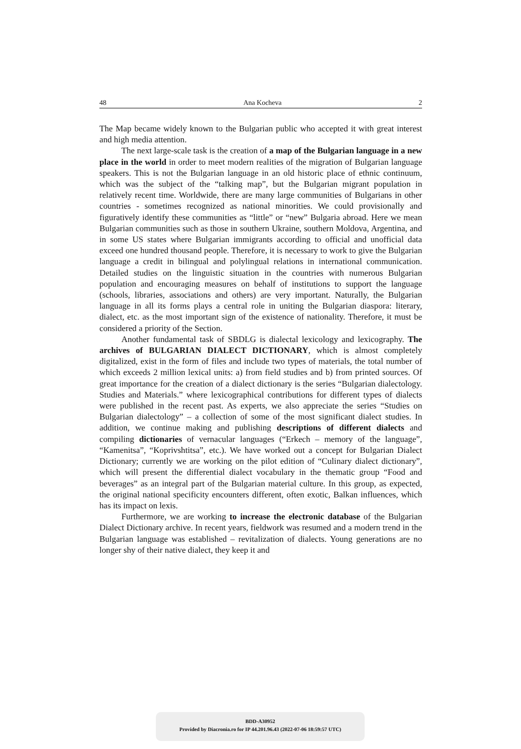48 Ana Kocheva 2
The Map became widely known to the Bulgarian public who accepted it with great interest and high media attention.
The next large-scale task is the creation of a map of the Bulgarian language in a new place in the world in order to meet modern realities of the migration of Bulgarian language speakers. This is not the Bulgarian language in an old historic place of ethnic continuum, which was the subject of the “talking map”, but the Bulgarian migrant population in relatively recent time. Worldwide, there are many large communities of Bulgarians in other countries - sometimes recognized as national minorities. We could provisionally and figuratively identify these communities as “little” or “new” Bulgaria abroad. Here we mean Bulgarian communities such as those in southern Ukraine, southern Moldova, Argentina, and in some US states where Bulgarian immigrants according to official and unofficial data exceed one hundred thousand people. Therefore, it is necessary to work to give the Bulgarian language a credit in bilingual and polylingual relations in international communication. Detailed studies on the linguistic situation in the countries with numerous Bulgarian population and encouraging measures on behalf of institutions to support the language (schools, libraries, associations and others) are very important. Naturally, the Bulgarian language in all its forms plays a central role in uniting the Bulgarian diaspora: literary, dialect, etc. as the most important sign of the existence of nationality. Therefore, it must be considered a priority of the Section.
Another fundamental task of SBDLG is dialectal lexicology and lexicography. The archives of BULGARIAN DIALECT DICTIONARY, which is almost completely digitalized, exist in the form of files and include two types of materials, the total number of which exceeds 2 million lexical units: a) from field studies and b) from printed sources. Of great importance for the creation of a dialect dictionary is the series “Bulgarian dialectology. Studies and Materials.” where lexicographical contributions for different types of dialects were published in the recent past. As experts, we also appreciate the series “Studies on Bulgarian dialectology” – a collection of some of the most significant dialect studies. In addition, we continue making and publishing descriptions of different dialects and compiling dictionaries of vernacular languages (“Erkech – memory of the language”, “Kamenitsa”, “Koprivshtitsa”, etc.). We have worked out a concept for Bulgarian Dialect Dictionary; currently we are working on the pilot edition of “Culinary dialect dictionary”, which will present the differential dialect vocabulary in the thematic group “Food and beverages” as an integral part of the Bulgarian material culture. In this group, as expected, the original national specificity encounters different, often exotic, Balkan influences, which has its impact on lexis.
Furthermore, we are working to increase the electronic database of the Bulgarian Dialect Dictionary archive. In recent years, fieldwork was resumed and a modern trend in the Bulgarian language was established – revitalization of dialects. Young generations are no longer shy of their native dialect, they keep it and
BDD-A30952
Provided by Diacronia.ro for IP 44.201.96.43 (2022-07-06 18:59:57 UTC)